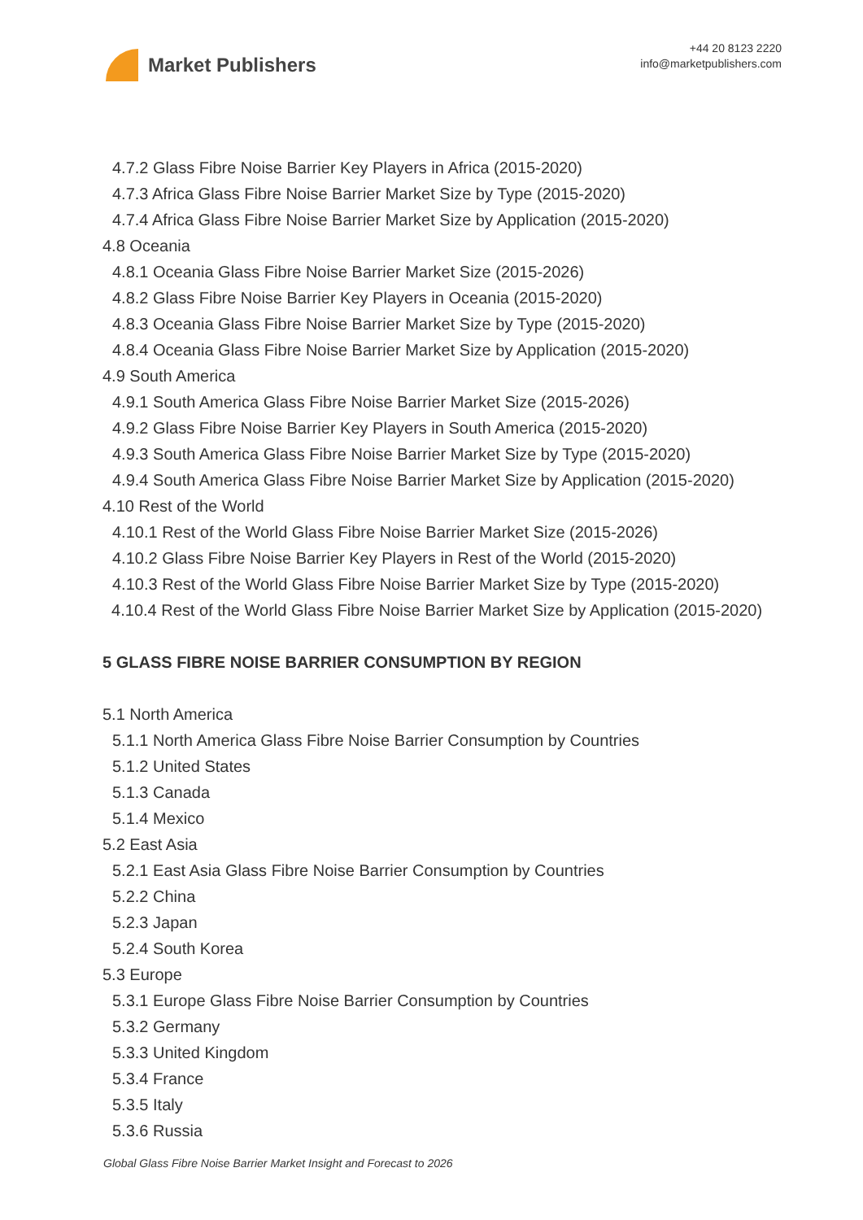Market Publishers
+44 20 8123 2220
info@marketpublishers.com
4.7.2 Glass Fibre Noise Barrier Key Players in Africa (2015-2020)
4.7.3 Africa Glass Fibre Noise Barrier Market Size by Type (2015-2020)
4.7.4 Africa Glass Fibre Noise Barrier Market Size by Application (2015-2020)
4.8 Oceania
4.8.1 Oceania Glass Fibre Noise Barrier Market Size (2015-2026)
4.8.2 Glass Fibre Noise Barrier Key Players in Oceania (2015-2020)
4.8.3 Oceania Glass Fibre Noise Barrier Market Size by Type (2015-2020)
4.8.4 Oceania Glass Fibre Noise Barrier Market Size by Application (2015-2020)
4.9 South America
4.9.1 South America Glass Fibre Noise Barrier Market Size (2015-2026)
4.9.2 Glass Fibre Noise Barrier Key Players in South America (2015-2020)
4.9.3 South America Glass Fibre Noise Barrier Market Size by Type (2015-2020)
4.9.4 South America Glass Fibre Noise Barrier Market Size by Application (2015-2020)
4.10 Rest of the World
4.10.1 Rest of the World Glass Fibre Noise Barrier Market Size (2015-2026)
4.10.2 Glass Fibre Noise Barrier Key Players in Rest of the World (2015-2020)
4.10.3 Rest of the World Glass Fibre Noise Barrier Market Size by Type (2015-2020)
4.10.4 Rest of the World Glass Fibre Noise Barrier Market Size by Application (2015-2020)
5 GLASS FIBRE NOISE BARRIER CONSUMPTION BY REGION
5.1 North America
5.1.1 North America Glass Fibre Noise Barrier Consumption by Countries
5.1.2 United States
5.1.3 Canada
5.1.4 Mexico
5.2 East Asia
5.2.1 East Asia Glass Fibre Noise Barrier Consumption by Countries
5.2.2 China
5.2.3 Japan
5.2.4 South Korea
5.3 Europe
5.3.1 Europe Glass Fibre Noise Barrier Consumption by Countries
5.3.2 Germany
5.3.3 United Kingdom
5.3.4 France
5.3.5 Italy
5.3.6 Russia
Global Glass Fibre Noise Barrier Market Insight and Forecast to 2026